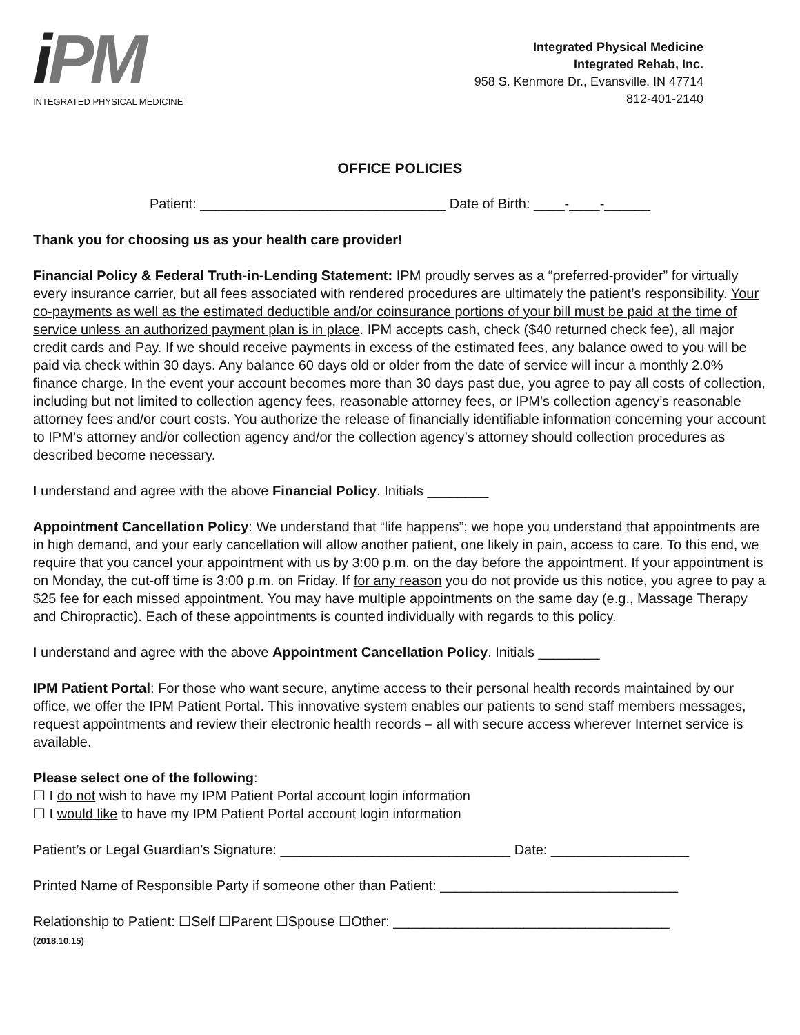iPM
INTEGRATED PHYSICAL MEDICINE
Integrated Physical Medicine
Integrated Rehab, Inc.
958 S. Kenmore Dr., Evansville, IN 47714
812-401-2140
OFFICE POLICIES
Patient: ________________________________ Date of Birth: ____-____-______
Thank you for choosing us as your health care provider!
Financial Policy & Federal Truth-in-Lending Statement: IPM proudly serves as a “preferred-provider” for virtually every insurance carrier, but all fees associated with rendered procedures are ultimately the patient’s responsibility. Your co-payments as well as the estimated deductible and/or coinsurance portions of your bill must be paid at the time of service unless an authorized payment plan is in place. IPM accepts cash, check ($40 returned check fee), all major credit cards and Pay. If we should receive payments in excess of the estimated fees, any balance owed to you will be paid via check within 30 days. Any balance 60 days old or older from the date of service will incur a monthly 2.0% finance charge. In the event your account becomes more than 30 days past due, you agree to pay all costs of collection, including but not limited to collection agency fees, reasonable attorney fees, or IPM’s collection agency’s reasonable attorney fees and/or court costs. You authorize the release of financially identifiable information concerning your account to IPM’s attorney and/or collection agency and/or the collection agency’s attorney should collection procedures as described become necessary.
I understand and agree with the above Financial Policy. Initials ________
Appointment Cancellation Policy: We understand that “life happens”; we hope you understand that appointments are in high demand, and your early cancellation will allow another patient, one likely in pain, access to care. To this end, we require that you cancel your appointment with us by 3:00 p.m. on the day before the appointment. If your appointment is on Monday, the cut-off time is 3:00 p.m. on Friday. If for any reason you do not provide us this notice, you agree to pay a $25 fee for each missed appointment. You may have multiple appointments on the same day (e.g., Massage Therapy and Chiropractic). Each of these appointments is counted individually with regards to this policy.
I understand and agree with the above Appointment Cancellation Policy. Initials ________
IPM Patient Portal: For those who want secure, anytime access to their personal health records maintained by our office, we offer the IPM Patient Portal. This innovative system enables our patients to send staff members messages, request appointments and review their electronic health records – all with secure access wherever Internet service is available.
Please select one of the following:
☐ I do not wish to have my IPM Patient Portal account login information
☐ I would like to have my IPM Patient Portal account login information
Patient’s or Legal Guardian’s Signature: ______________________________ Date: __________________
Printed Name of Responsible Party if someone other than Patient: _______________________________
Relationship to Patient: ☐Self ☐Parent ☐Spouse ☐Other: ____________________________________
(2018.10.15)